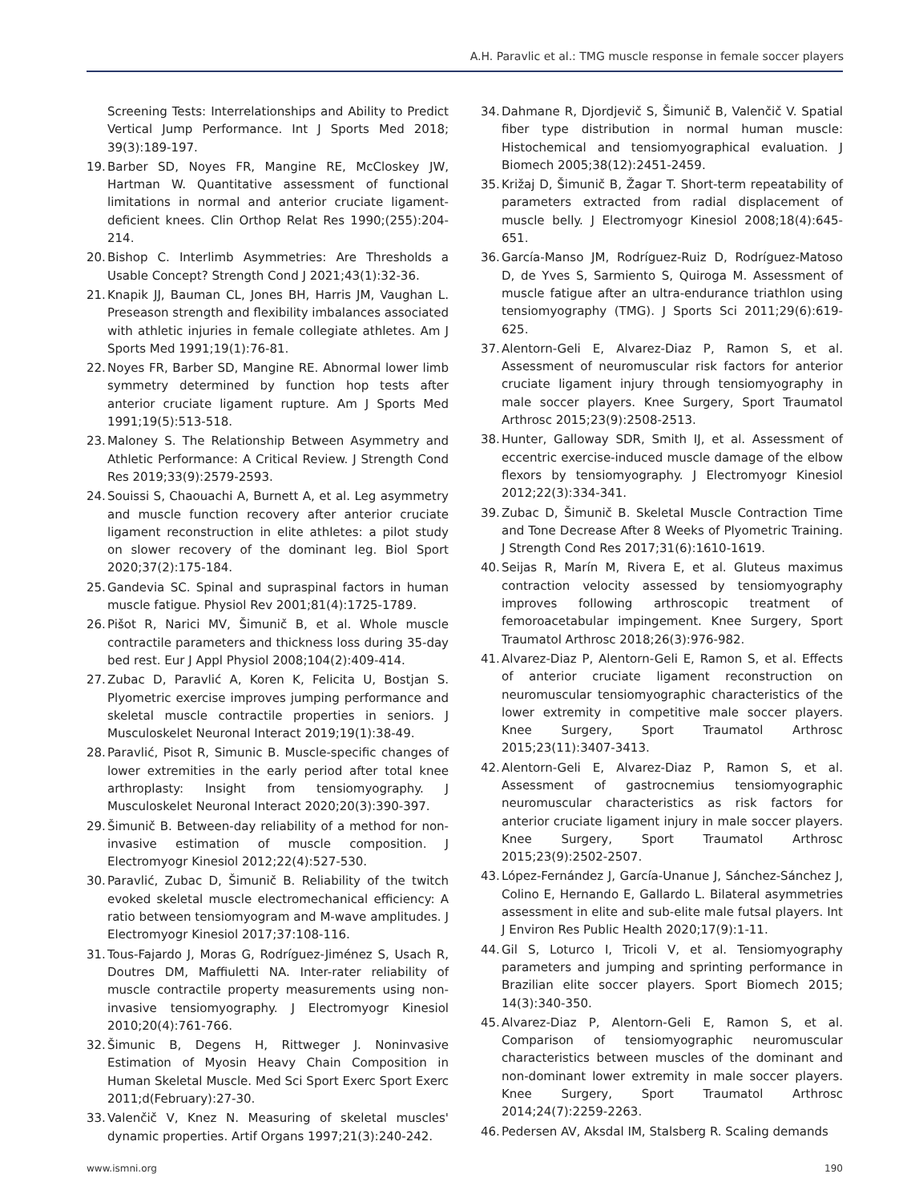A.H. Paravlic et al.: TMG muscle response in female soccer players
Screening Tests: Interrelationships and Ability to Predict Vertical Jump Performance. Int J Sports Med 2018; 39(3):189-197.
19. Barber SD, Noyes FR, Mangine RE, McCloskey JW, Hartman W. Quantitative assessment of functional limitations in normal and anterior cruciate ligament-deficient knees. Clin Orthop Relat Res 1990;(255):204-214.
20. Bishop C. Interlimb Asymmetries: Are Thresholds a Usable Concept? Strength Cond J 2021;43(1):32-36.
21. Knapik JJ, Bauman CL, Jones BH, Harris JM, Vaughan L. Preseason strength and flexibility imbalances associated with athletic injuries in female collegiate athletes. Am J Sports Med 1991;19(1):76-81.
22. Noyes FR, Barber SD, Mangine RE. Abnormal lower limb symmetry determined by function hop tests after anterior cruciate ligament rupture. Am J Sports Med 1991;19(5):513-518.
23. Maloney S. The Relationship Between Asymmetry and Athletic Performance: A Critical Review. J Strength Cond Res 2019;33(9):2579-2593.
24. Souissi S, Chaouachi A, Burnett A, et al. Leg asymmetry and muscle function recovery after anterior cruciate ligament reconstruction in elite athletes: a pilot study on slower recovery of the dominant leg. Biol Sport 2020;37(2):175-184.
25. Gandevia SC. Spinal and supraspinal factors in human muscle fatigue. Physiol Rev 2001;81(4):1725-1789.
26. Pišot R, Narici MV, Šimunič B, et al. Whole muscle contractile parameters and thickness loss during 35-day bed rest. Eur J Appl Physiol 2008;104(2):409-414.
27. Zubac D, Paravlić A, Koren K, Felicita U, Bostjan S. Plyometric exercise improves jumping performance and skeletal muscle contractile properties in seniors. J Musculoskelet Neuronal Interact 2019;19(1):38-49.
28. Paravlić, Pisot R, Simunic B. Muscle-specific changes of lower extremities in the early period after total knee arthroplasty: Insight from tensiomyography. J Musculoskelet Neuronal Interact 2020;20(3):390-397.
29. Šimunič B. Between-day reliability of a method for non-invasive estimation of muscle composition. J Electromyogr Kinesiol 2012;22(4):527-530.
30. Paravlić, Zubac D, Šimunič B. Reliability of the twitch evoked skeletal muscle electromechanical efficiency: A ratio between tensiomyogram and M-wave amplitudes. J Electromyogr Kinesiol 2017;37:108-116.
31. Tous-Fajardo J, Moras G, Rodríguez-Jiménez S, Usach R, Doutres DM, Maffiuletti NA. Inter-rater reliability of muscle contractile property measurements using non-invasive tensiomyography. J Electromyogr Kinesiol 2010;20(4):761-766.
32. Šimunic B, Degens H, Rittweger J. Noninvasive Estimation of Myosin Heavy Chain Composition in Human Skeletal Muscle. Med Sci Sport Exerc Sport Exerc 2011;d(February):27-30.
33. Valenčič V, Knez N. Measuring of skeletal muscles' dynamic properties. Artif Organs 1997;21(3):240-242.
34. Dahmane R, Djordjevič S, Šimunič B, Valenčič V. Spatial fiber type distribution in normal human muscle: Histochemical and tensiomyographical evaluation. J Biomech 2005;38(12):2451-2459.
35. Križaj D, Šimunič B, Žagar T. Short-term repeatability of parameters extracted from radial displacement of muscle belly. J Electromyogr Kinesiol 2008;18(4):645-651.
36. García-Manso JM, Rodríguez-Ruiz D, Rodríguez-Matoso D, de Yves S, Sarmiento S, Quiroga M. Assessment of muscle fatigue after an ultra-endurance triathlon using tensiomyography (TMG). J Sports Sci 2011;29(6):619-625.
37. Alentorn-Geli E, Alvarez-Diaz P, Ramon S, et al. Assessment of neuromuscular risk factors for anterior cruciate ligament injury through tensiomyography in male soccer players. Knee Surgery, Sport Traumatol Arthrosc 2015;23(9):2508-2513.
38. Hunter, Galloway SDR, Smith IJ, et al. Assessment of eccentric exercise-induced muscle damage of the elbow flexors by tensiomyography. J Electromyogr Kinesiol 2012;22(3):334-341.
39. Zubac D, Šimunič B. Skeletal Muscle Contraction Time and Tone Decrease After 8 Weeks of Plyometric Training. J Strength Cond Res 2017;31(6):1610-1619.
40. Seijas R, Marín M, Rivera E, et al. Gluteus maximus contraction velocity assessed by tensiomyography improves following arthroscopic treatment of femoroacetabular impingement. Knee Surgery, Sport Traumatol Arthrosc 2018;26(3):976-982.
41. Alvarez-Diaz P, Alentorn-Geli E, Ramon S, et al. Effects of anterior cruciate ligament reconstruction on neuromuscular tensiomyographic characteristics of the lower extremity in competitive male soccer players. Knee Surgery, Sport Traumatol Arthrosc 2015;23(11):3407-3413.
42. Alentorn-Geli E, Alvarez-Diaz P, Ramon S, et al. Assessment of gastrocnemius tensiomyographic neuromuscular characteristics as risk factors for anterior cruciate ligament injury in male soccer players. Knee Surgery, Sport Traumatol Arthrosc 2015;23(9):2502-2507.
43. López-Fernández J, García-Unanue J, Sánchez-Sánchez J, Colino E, Hernando E, Gallardo L. Bilateral asymmetries assessment in elite and sub-elite male futsal players. Int J Environ Res Public Health 2020;17(9):1-11.
44. Gil S, Loturco I, Tricoli V, et al. Tensiomyography parameters and jumping and sprinting performance in Brazilian elite soccer players. Sport Biomech 2015; 14(3):340-350.
45. Alvarez-Diaz P, Alentorn-Geli E, Ramon S, et al. Comparison of tensiomyographic neuromuscular characteristics between muscles of the dominant and non-dominant lower extremity in male soccer players. Knee Surgery, Sport Traumatol Arthrosc 2014;24(7):2259-2263.
46. Pedersen AV, Aksdal IM, Stalsberg R. Scaling demands
www.ismni.org 190